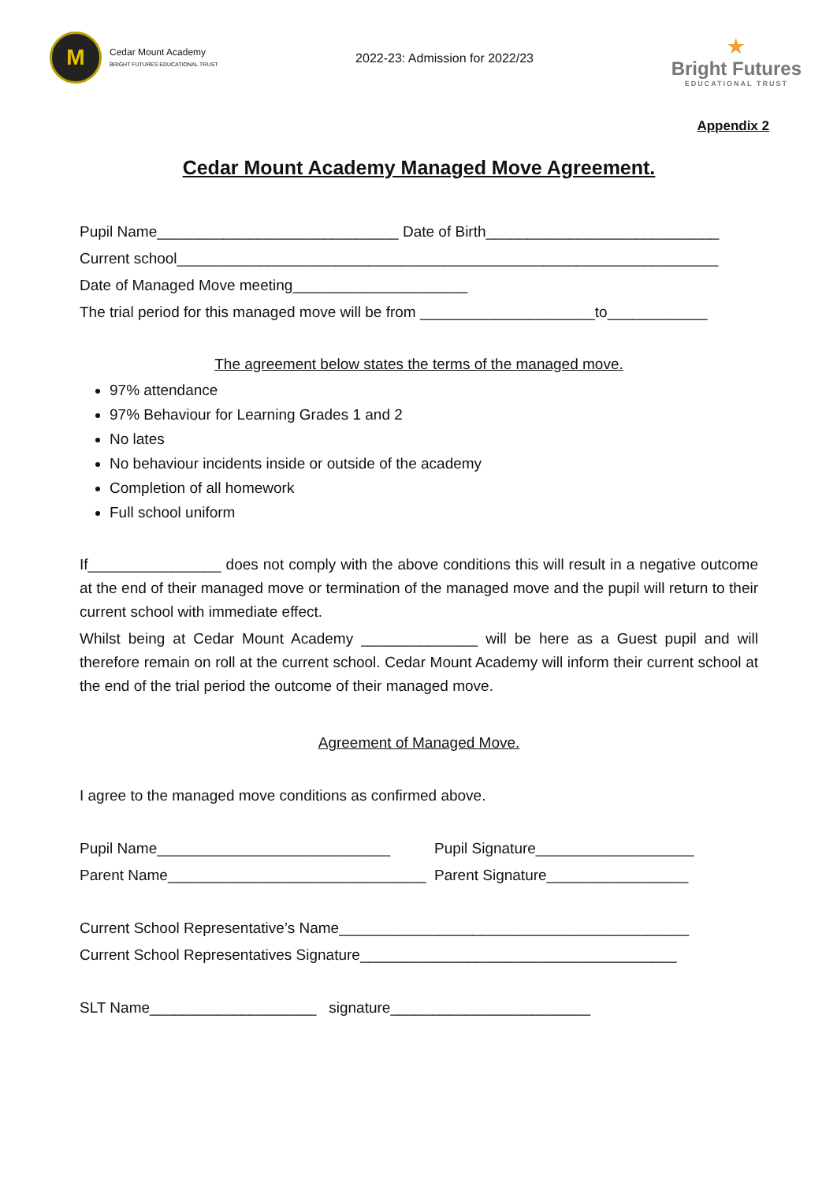M
Cedar Mount Academy
BRIGHT FUTURES EDUCATIONAL TRUST
2022-23: Admission for 2022/23
★
Bright Futures
EDUCATIONAL TRUST
Appendix 2
Cedar Mount Academy Managed Move Agreement.
Pupil Name_____________________________ Date of Birth____________________________
Current school_________________________________________________________________
Date of Managed Move meeting_____________________
The trial period for this managed move will be from _____________________to____________
The agreement below states the terms of the managed move.
97% attendance
97% Behaviour for Learning Grades 1 and 2
No lates
No behaviour incidents inside or outside of the academy
Completion of all homework
Full school uniform
If________________ does not comply with the above conditions this will result in a negative outcome at the end of their managed move or termination of the managed move and the pupil will return to their current school with immediate effect.
Whilst being at Cedar Mount Academy ______________ will be here as a Guest pupil and will therefore remain on roll at the current school. Cedar Mount Academy will inform their current school at the end of the trial period the outcome of their managed move.
Agreement of Managed Move.
I agree to the managed move conditions as confirmed above.
Pupil Name____________________________ Pupil Signature___________________
Parent Name_______________________________ Parent Signature_________________
Current School Representative’s Name__________________________________________
Current School Representatives Signature______________________________________
SLT Name____________________ signature________________________